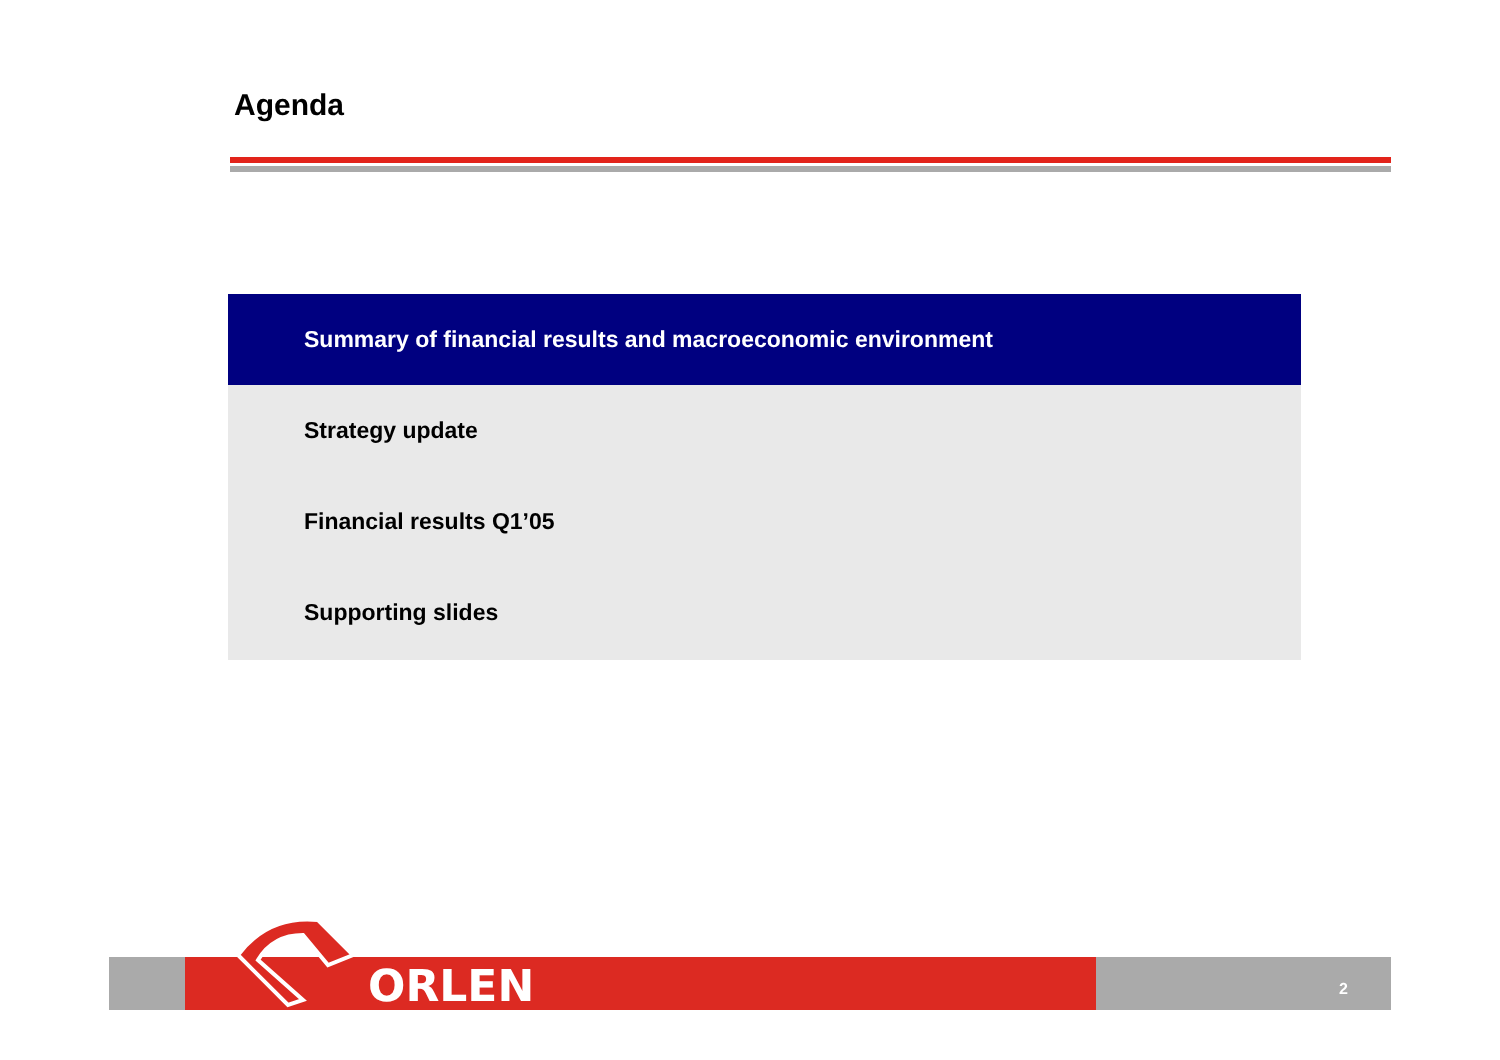Agenda
Summary of financial results and macroeconomic environment
Strategy update
Financial results Q1’05
Supporting slides
ORLEN 2